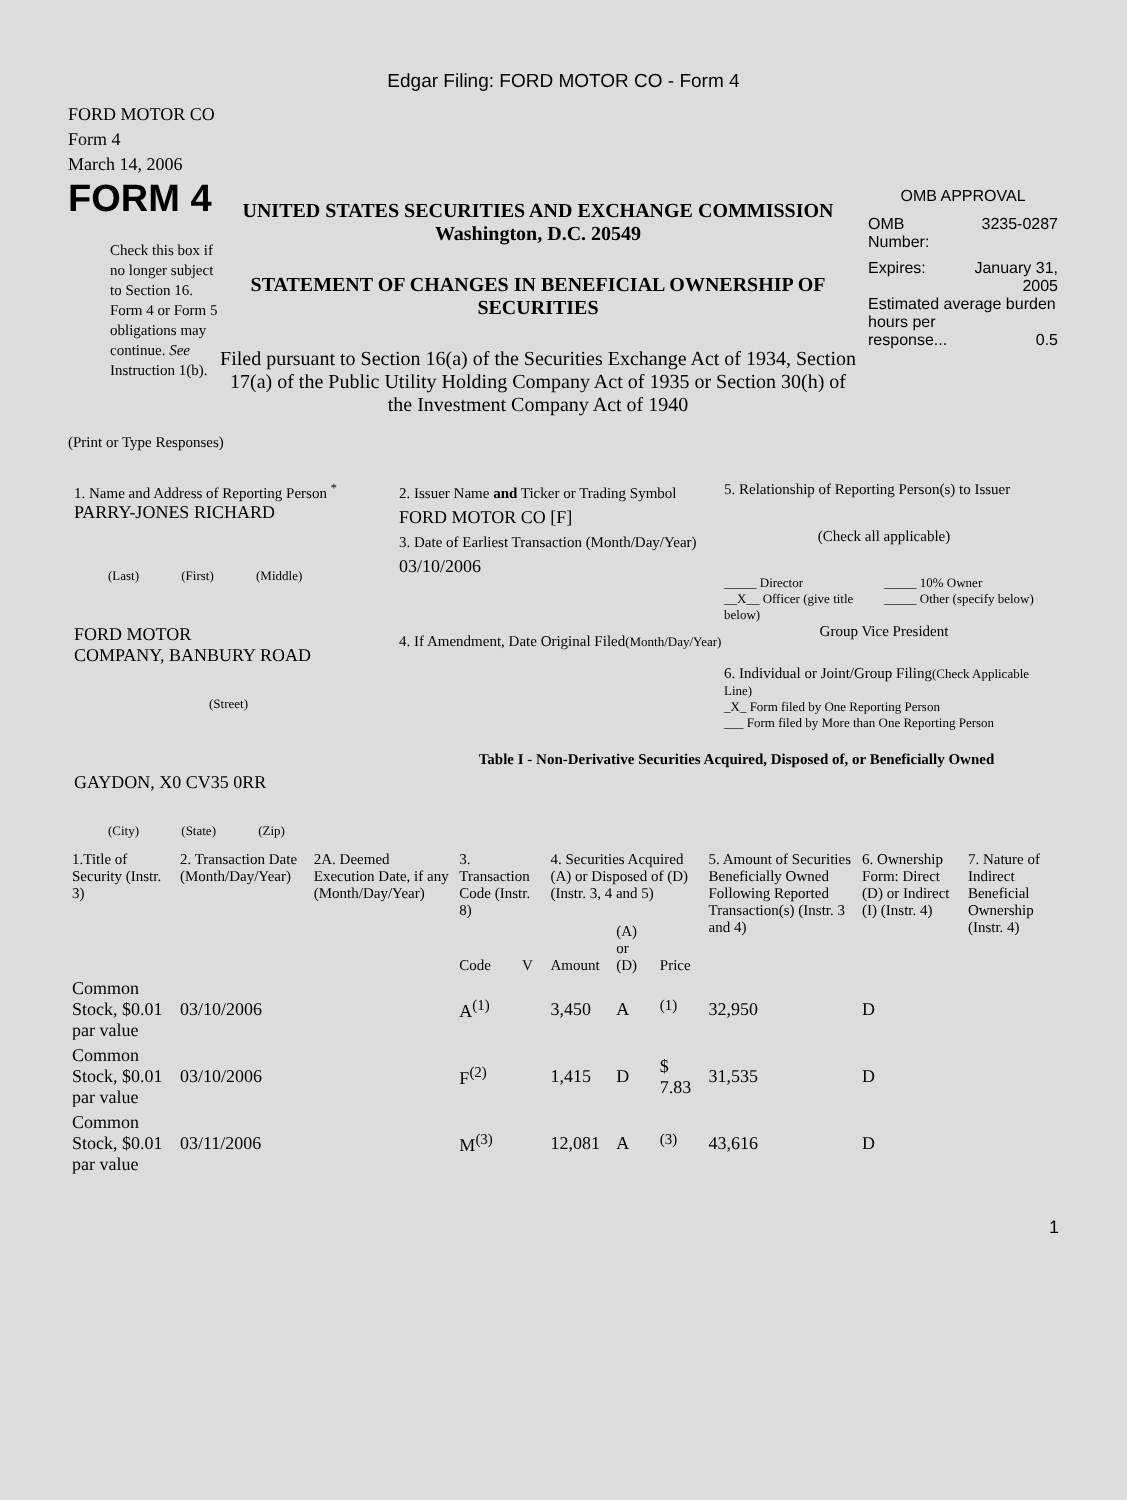Edgar Filing: FORD MOTOR CO - Form 4
FORD MOTOR CO
Form 4
March 14, 2006
FORM 4
Check this box if no longer subject to Section 16. Form 4 or Form 5 obligations may continue. See Instruction 1(b).
UNITED STATES SECURITIES AND EXCHANGE COMMISSION
Washington, D.C. 20549
STATEMENT OF CHANGES IN BENEFICIAL OWNERSHIP OF SECURITIES
Filed pursuant to Section 16(a) of the Securities Exchange Act of 1934, Section 17(a) of the Public Utility Holding Company Act of 1935 or Section 30(h) of the Investment Company Act of 1940
OMB APPROVAL
OMB
Number: 3235-0287
Expires: January 31,
2005
Estimated average burden hours per
response... 0.5
(Print or Type Responses)
1. Name and Address of Reporting Person <sup>*</sup>
PARRY-JONES RICHARD
(Last) (First) (Middle)
FORD MOTOR
COMPANY, BANBURY ROAD
(Street)
GAYDON, X0 CV35 0RR
(City) (State) (Zip)
2. Issuer Name and Ticker or Trading Symbol
FORD MOTOR CO [F]
3. Date of Earliest Transaction (Month/Day/Year)
03/10/2006
4. If Amendment, Date Original Filed(Month/Day/Year)
5. Relationship of Reporting Person(s) to Issuer
(Check all applicable)
_____ Director
__X__ Officer (give title below)
_____ 10% Owner
_____ Other (specify below)
Group Vice President
6. Individual or Joint/Group Filing(Check Applicable Line)
_X_ Form filed by One Reporting Person
___ Form filed by More than One Reporting Person
Table I - Non-Derivative Securities Acquired, Disposed of, or Beneficially Owned
| 1.Title of Security (Instr. 3) | 2. Transaction Date (Month/Day/Year) | 2A. Deemed Execution Date, if any (Month/Day/Year) | 3. Transaction Code (Instr. 8) | | 4. Securities Acquired (A) or Disposed of (D) (Instr. 3, 4 and 5) | | | 5. Amount of Securities Beneficially Owned Following Reported Transaction(s) (Instr. 3 and 4) | 6. Ownership Form: Direct (D) or Indirect (I) (Instr. 4) | 7. Nature of Indirect Beneficial Ownership (Instr. 4) |
| --- | --- | --- | --- | --- | --- | --- | --- | --- | --- | --- |
| | | | Code | V | Amount | (A) or (D) | Price | | | |
| Common Stock, $0.01 par value | 03/10/2006 | | A<sup>(1)</sup> | | 3,450 | A | <sup>(1)</sup> | 32,950 | D | |
| Common Stock, $0.01 par value | 03/10/2006 | | F<sup>(2)</sup> | | 1,415 | D | $ 7.83 | 31,535 | D | |
| Common Stock, $0.01 par value | 03/11/2006 | | M<sup>(3)</sup> | | 12,081 | A | <sup>(3)</sup> | 43,616 | D | |
1